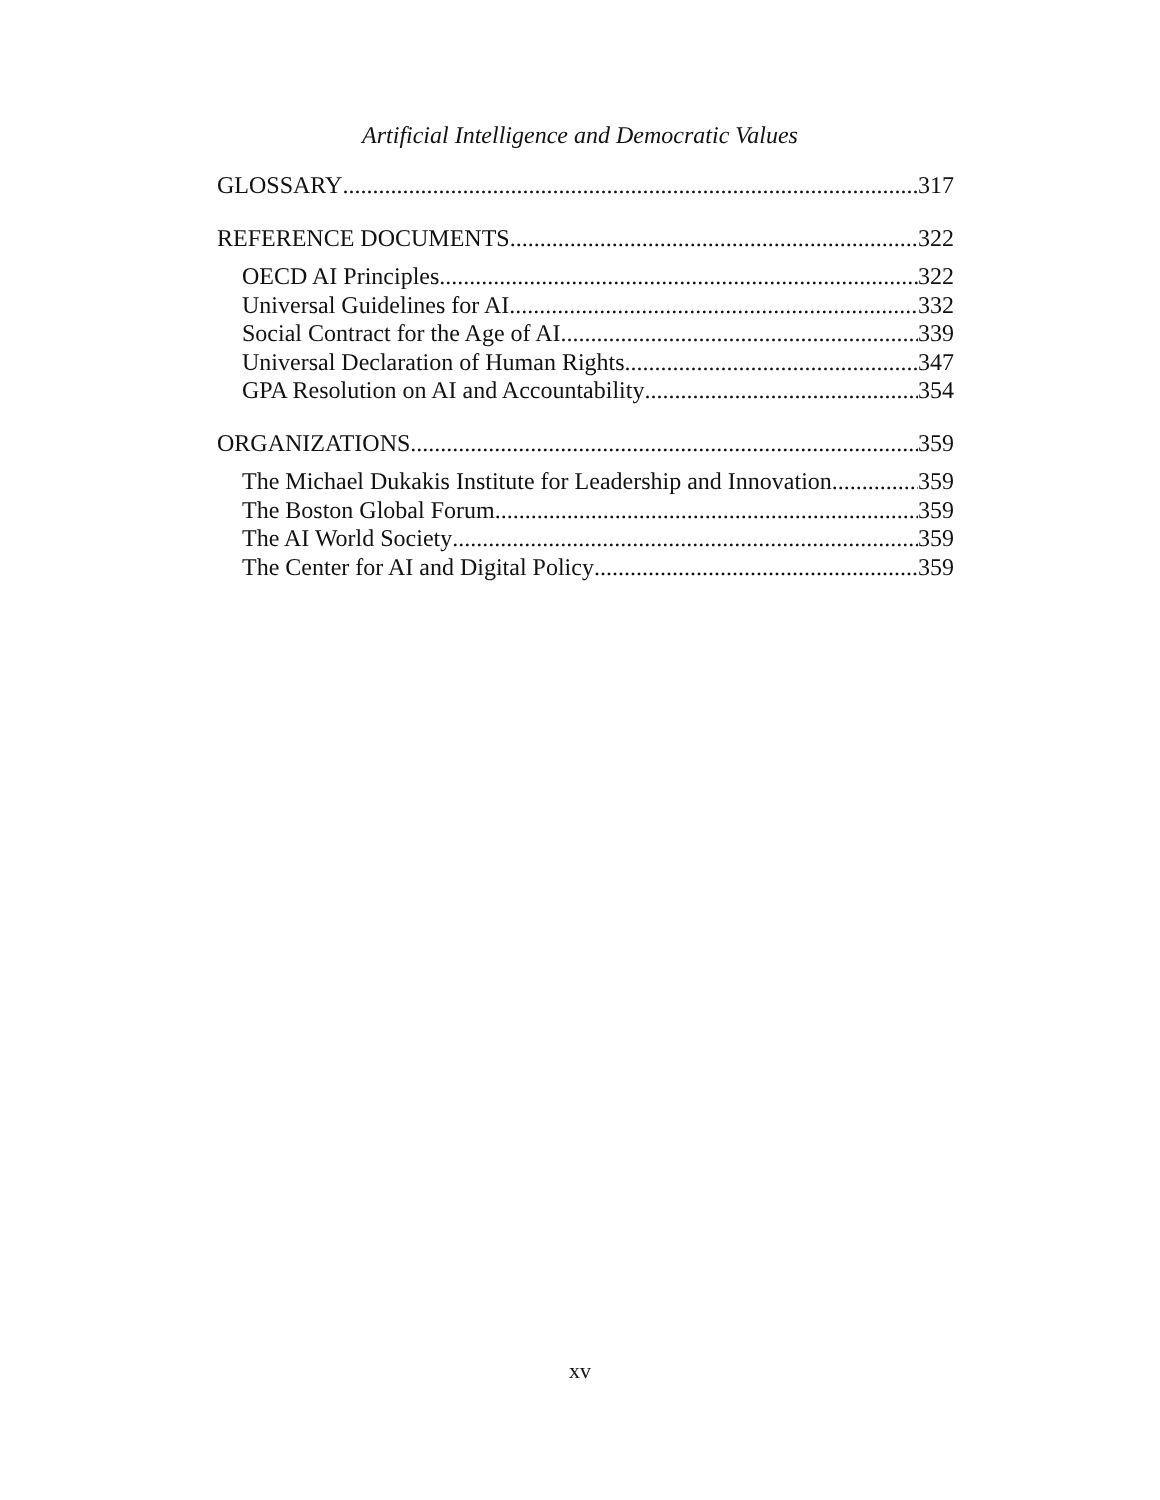Artificial Intelligence and Democratic Values
GLOSSARY 317
REFERENCE DOCUMENTS 322
OECD AI Principles 322
Universal Guidelines for AI 332
Social Contract for the Age of AI 339
Universal Declaration of Human Rights 347
GPA Resolution on AI and Accountability 354
ORGANIZATIONS 359
The Michael Dukakis Institute for Leadership and Innovation 359
The Boston Global Forum 359
The AI World Society 359
The Center for AI and Digital Policy 359
xv